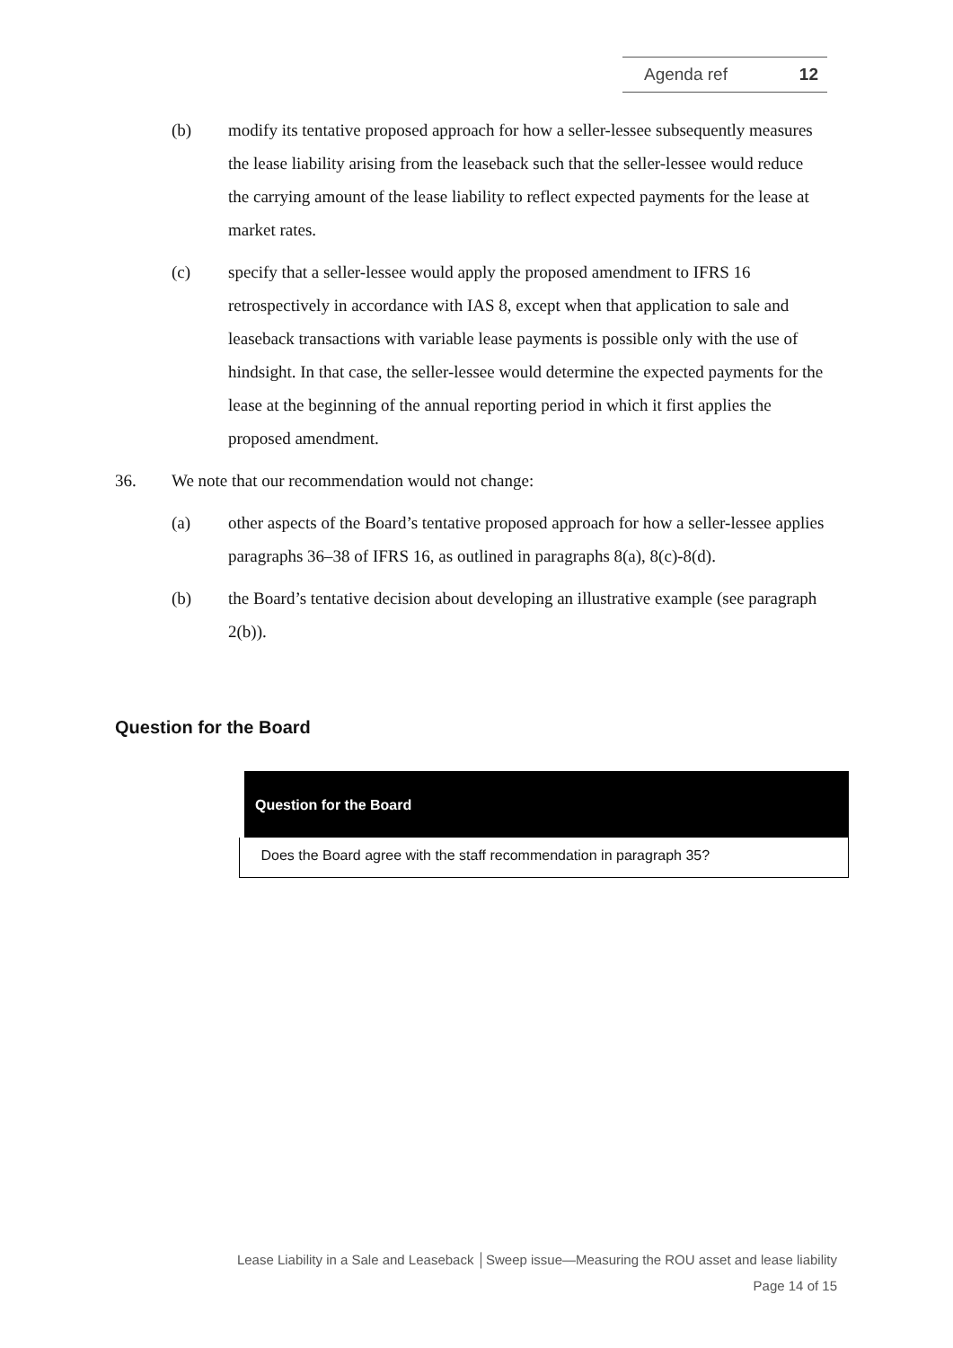Agenda ref 12
(b) modify its tentative proposed approach for how a seller-lessee subsequently measures the lease liability arising from the leaseback such that the seller-lessee would reduce the carrying amount of the lease liability to reflect expected payments for the lease at market rates.
(c) specify that a seller-lessee would apply the proposed amendment to IFRS 16 retrospectively in accordance with IAS 8, except when that application to sale and leaseback transactions with variable lease payments is possible only with the use of hindsight. In that case, the seller-lessee would determine the expected payments for the lease at the beginning of the annual reporting period in which it first applies the proposed amendment.
36. We note that our recommendation would not change:
(a) other aspects of the Board’s tentative proposed approach for how a seller-lessee applies paragraphs 36–38 of IFRS 16, as outlined in paragraphs 8(a), 8(c)-8(d).
(b) the Board’s tentative decision about developing an illustrative example (see paragraph 2(b)).
Question for the Board
| Question for the Board |
| --- |
| Does the Board agree with the staff recommendation in paragraph 35? |
Lease Liability in a Sale and Leaseback │Sweep issue—Measuring the ROU asset and lease liability
Page 14 of 15